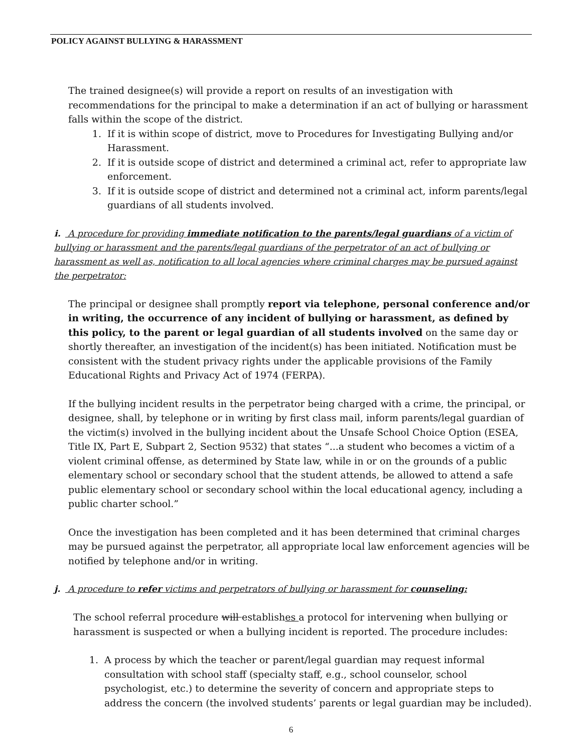POLICY AGAINST BULLYING & HARASSMENT
The trained designee(s) will provide a report on results of an investigation with recommendations for the principal to make a determination if an act of bullying or harassment falls within the scope of the district.
1. If it is within scope of district, move to Procedures for Investigating Bullying and/or Harassment.
2. If it is outside scope of district and determined a criminal act, refer to appropriate law enforcement.
3. If it is outside scope of district and determined not a criminal act, inform parents/legal guardians of all students involved.
i. A procedure for providing immediate notification to the parents/legal guardians of a victim of bullying or harassment and the parents/legal guardians of the perpetrator of an act of bullying or harassment as well as, notification to all local agencies where criminal charges may be pursued against the perpetrator:
The principal or designee shall promptly report via telephone, personal conference and/or in writing, the occurrence of any incident of bullying or harassment, as defined by this policy, to the parent or legal guardian of all students involved on the same day or shortly thereafter, an investigation of the incident(s) has been initiated. Notification must be consistent with the student privacy rights under the applicable provisions of the Family Educational Rights and Privacy Act of 1974 (FERPA).
If the bullying incident results in the perpetrator being charged with a crime, the principal, or designee, shall, by telephone or in writing by first class mail, inform parents/legal guardian of the victim(s) involved in the bullying incident about the Unsafe School Choice Option (ESEA, Title IX, Part E, Subpart 2, Section 9532) that states “...a student who becomes a victim of a violent criminal offense, as determined by State law, while in or on the grounds of a public elementary school or secondary school that the student attends, be allowed to attend a safe public elementary school or secondary school within the local educational agency, including a public charter school.”
Once the investigation has been completed and it has been determined that criminal charges may be pursued against the perpetrator, all appropriate local law enforcement agencies will be notified by telephone and/or in writing.
j. A procedure to refer victims and perpetrators of bullying or harassment for counseling:
The school referral procedure will establishes a protocol for intervening when bullying or harassment is suspected or when a bullying incident is reported. The procedure includes:
1. A process by which the teacher or parent/legal guardian may request informal consultation with school staff (specialty staff, e.g., school counselor, school psychologist, etc.) to determine the severity of concern and appropriate steps to address the concern (the involved students’ parents or legal guardian may be included).
6